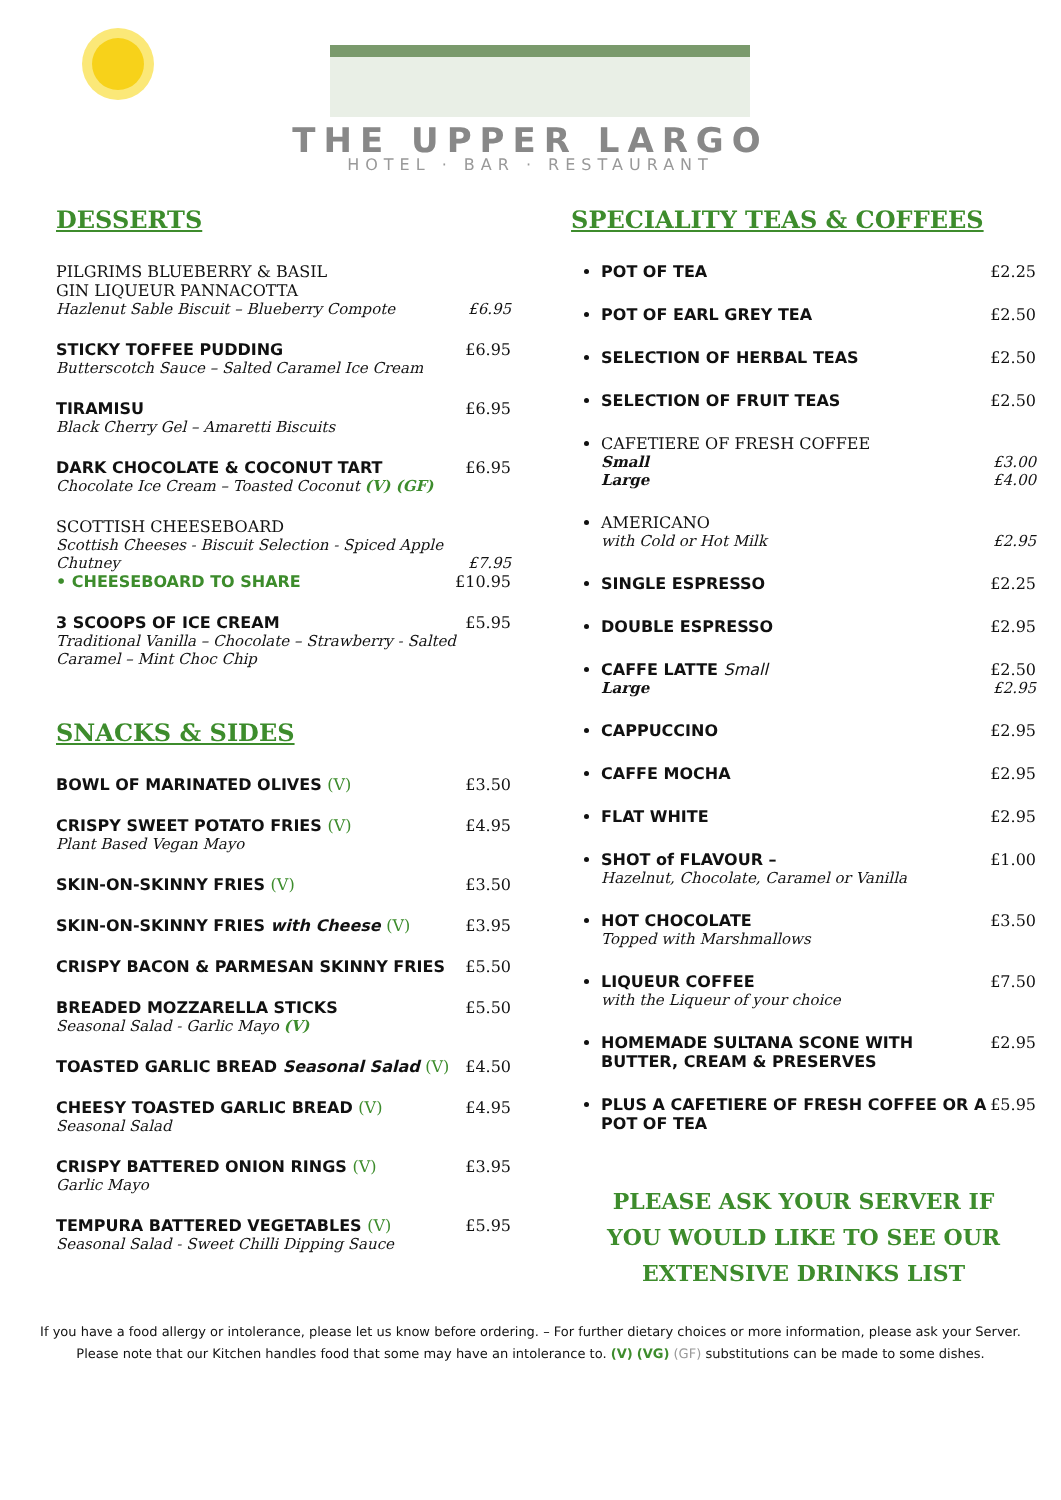THE UPPER LARGO
HOTEL · BAR · RESTAURANT
DESSERTS
PILGRIMS BLUEBERRY & BASIL
GIN LIQUEUR PANNACOTTA
Hazlenut Sable Biscuit – Blueberry Compote £6.95
STICKY TOFFEE PUDDING £6.95
Butterscotch Sauce – Salted Caramel Ice Cream
TIRAMISU £6.95
Black Cherry Gel – Amaretti Biscuits
DARK CHOCOLATE & COCONUT TART £6.95
Chocolate Ice Cream – Toasted Coconut (V) (GF)
SCOTTISH CHEESEBOARD
Scottish Cheeses - Biscuit Selection - Spiced Apple Chutney £7.95
• CHEESEBOARD TO SHARE £10.95
3 SCOOPS OF ICE CREAM £5.95
Traditional Vanilla – Chocolate – Strawberry - Salted Caramel – Mint Choc Chip
SNACKS & SIDES
BOWL OF MARINATED OLIVES (V) £3.50
CRISPY SWEET POTATO FRIES (V) £4.95
Plant Based Vegan Mayo
SKIN-ON-SKINNY FRIES (V) £3.50
SKIN-ON-SKINNY FRIES with Cheese (V) £3.95
CRISPY BACON & PARMESAN SKINNY FRIES £5.50
BREADED MOZZARELLA STICKS £5.50
Seasonal Salad - Garlic Mayo (V)
TOASTED GARLIC BREAD Seasonal Salad (V) £4.50
CHEESY TOASTED GARLIC BREAD (V) £4.95
Seasonal Salad
CRISPY BATTERED ONION RINGS (V) £3.95
Garlic Mayo
TEMPURA BATTERED VEGETABLES (V) £5.95
Seasonal Salad - Sweet Chilli Dipping Sauce
SPECIALITY TEAS & COFFEES
POT OF TEA £2.25
POT OF EARL GREY TEA £2.50
SELECTION OF HERBAL TEAS £2.50
SELECTION OF FRUIT TEAS £2.50
CAFETIERE OF FRESH COFFEE
Small £3.00
Large £4.00
AMERICANO
with Cold or Hot Milk £2.95
SINGLE ESPRESSO £2.25
DOUBLE ESPRESSO £2.95
CAFFE LATTE Small £2.50
Large £2.95
CAPPUCCINO £2.95
CAFFE MOCHA £2.95
FLAT WHITE £2.95
SHOT of FLAVOUR – £1.00
Hazelnut, Chocolate, Caramel or Vanilla
HOT CHOCOLATE £3.50
Topped with Marshmallows
LIQUEUR COFFEE £7.50
with the Liqueur of your choice
HOMEMADE SULTANA SCONE WITH BUTTER, CREAM & PRESERVES £2.95
PLUS A CAFETIERE OF FRESH COFFEE OR A POT OF TEA £5.95
PLEASE ASK YOUR SERVER IF
YOU WOULD LIKE TO SEE OUR
EXTENSIVE DRINKS LIST
If you have a food allergy or intolerance, please let us know before ordering. – For further dietary choices or more information, please ask your Server.
Please note that our Kitchen handles food that some may have an intolerance to. (V) (VG) (GF) substitutions can be made to some dishes.